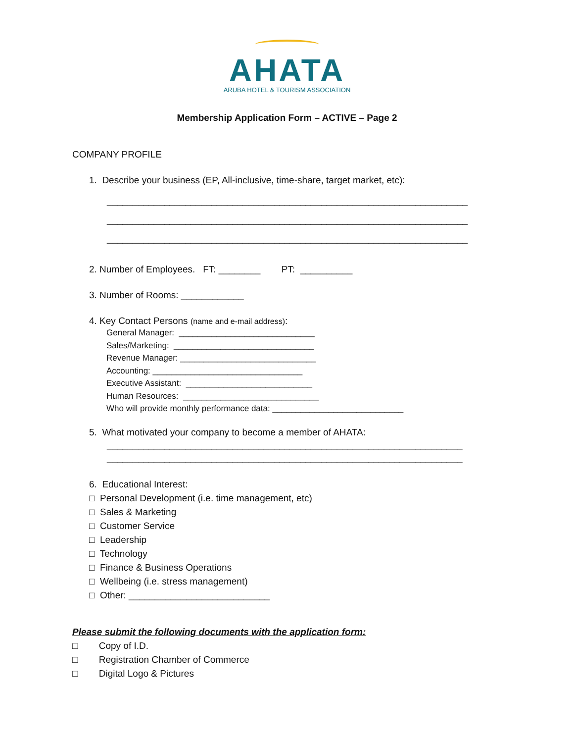AHATA
ARUBA HOTEL & TOURISM ASSOCIATION
Membership Application Form – ACTIVE – Page 2
COMPANY PROFILE
1. Describe your business (EP, All-inclusive, time-share, target market, etc):
_____________________________________________________________________
_____________________________________________________________________
_____________________________________________________________________
2. Number of Employees. FT: ________ PT: __________
3. Number of Rooms: ____________
4. Key Contact Persons (name and e-mail address):
General Manager: _____________________________
Sales/Marketing: ______________________________
Revenue Manager: _____________________________
Accounting: ________________________________
Executive Assistant: ___________________________
Human Resources: _____________________________
Who will provide monthly performance data: ____________________________
5. What motivated your company to become a member of AHATA:
____________________________________________________________________
____________________________________________________________________
6. Educational Interest:
□ Personal Development (i.e. time management, etc)
□ Sales & Marketing
□ Customer Service
□ Leadership
□ Technology
□ Finance & Business Operations
□ Wellbeing (i.e. stress management)
□ Other: ___________________________
Please submit the following documents with the application form:
□ Copy of I.D.
□ Registration Chamber of Commerce
□ Digital Logo & Pictures